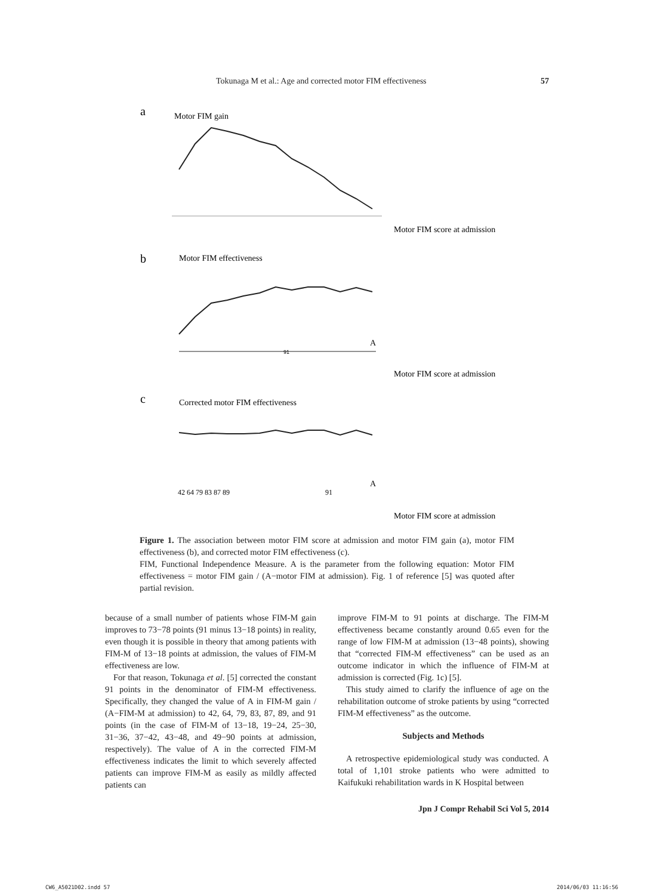Tokunaga M et al.: Age and corrected motor FIM effectiveness 57
a
Motor FIM gain
Motor FIM score at admission
b
Motor FIM effectiveness
A
91
Motor FIM score at admission
c
Corrected motor FIM effectiveness
A
42 64 79 83 87 89
91
Motor FIM score at admission
Figure 1. The association between motor FIM score at admission and motor FIM gain (a), motor FIM effectiveness (b), and corrected motor FIM effectiveness (c).
FIM, Functional Independence Measure. A is the parameter from the following equation: Motor FIM effectiveness = motor FIM gain / (A−motor FIM at admission). Fig. 1 of reference [5] was quoted after partial revision.
because of a small number of patients whose FIM-M gain improves to 73−78 points (91 minus 13−18 points) in reality, even though it is possible in theory that among patients with FIM-M of 13−18 points at admission, the values of FIM-M effectiveness are low.
For that reason, Tokunaga et al. [5] corrected the constant 91 points in the denominator of FIM-M effectiveness. Specifically, they changed the value of A in FIM-M gain / (A−FIM-M at admission) to 42, 64, 79, 83, 87, 89, and 91 points (in the case of FIM-M of 13−18, 19−24, 25−30, 31−36, 37−42, 43−48, and 49−90 points at admission, respectively). The value of A in the corrected FIM-M effectiveness indicates the limit to which severely affected patients can improve FIM-M as easily as mildly affected patients can
improve FIM-M to 91 points at discharge. The FIM-M effectiveness became constantly around 0.65 even for the range of low FIM-M at admission (13−48 points), showing that “corrected FIM-M effectiveness” can be used as an outcome indicator in which the influence of FIM-M at admission is corrected (Fig. 1c) [5].
This study aimed to clarify the influence of age on the rehabilitation outcome of stroke patients by using “corrected FIM-M effectiveness” as the outcome.
Subjects and Methods
A retrospective epidemiological study was conducted. A total of 1,101 stroke patients who were admitted to Kaifukuki rehabilitation wards in K Hospital between
Jpn J Compr Rehabil Sci Vol 5, 2014
CW6_A5021D02.indd 57 2014/06/03 11:16:56